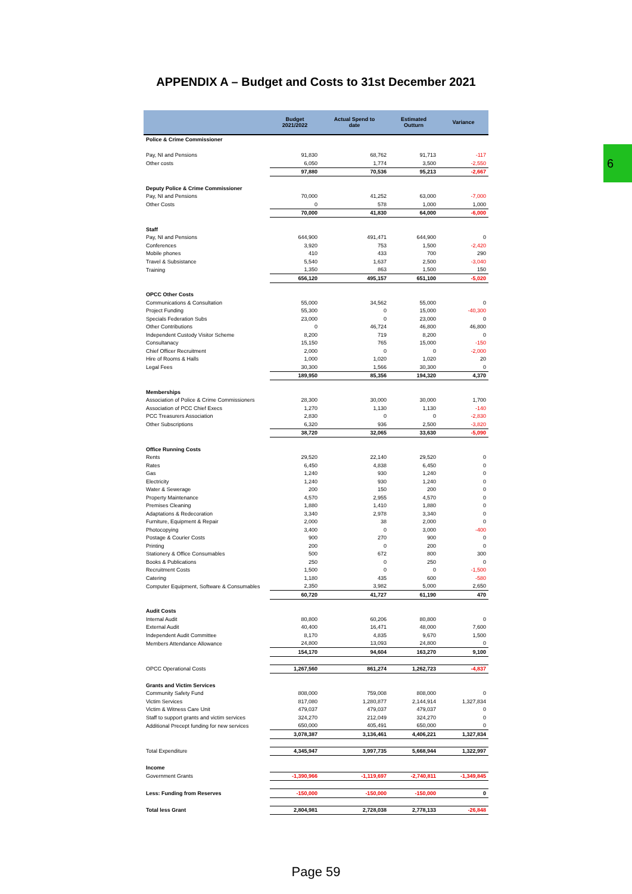APPENDIX A – Budget and Costs to 31st December 2021
6
| | Budget 2021/2022 | Actual Spend to date | Estimated Outturn | Variance |
| --- | --- | --- | --- | --- |
| Police & Crime Commissioner | | | | |
| Pay, NI and Pensions | 91,830 | 68,762 | 91,713 | -117 |
| Other costs | 6,050 | 1,774 | 3,500 | -2,550 |
| | 97,880 | 70,536 | 95,213 | -2,667 |
| Deputy Police & Crime Commissioner | | | | |
| Pay, NI and Pensions | 70,000 | 41,252 | 63,000 | -7,000 |
| Other Costs | 0 | 578 | 1,000 | 1,000 |
| | 70,000 | 41,830 | 64,000 | -6,000 |
| Staff | | | | |
| Pay, NI and Pensions | 644,900 | 491,471 | 644,900 | 0 |
| Conferences | 3,920 | 753 | 1,500 | -2,420 |
| Mobile phones | 410 | 433 | 700 | 290 |
| Travel & Subsistance | 5,540 | 1,637 | 2,500 | -3,040 |
| Training | 1,350 | 863 | 1,500 | 150 |
| | 656,120 | 495,157 | 651,100 | -5,020 |
| OPCC Other Costs | | | | |
| Communications & Consultation | 55,000 | 34,562 | 55,000 | 0 |
| Project Funding | 55,300 | 0 | 15,000 | -40,300 |
| Specials Federation Subs | 23,000 | 0 | 23,000 | 0 |
| Other Contributions | 0 | 46,724 | 46,800 | 46,800 |
| Independent Custody Visitor Scheme | 8,200 | 719 | 8,200 | 0 |
| Consultanacy | 15,150 | 765 | 15,000 | -150 |
| Chief Officer Recruitment | 2,000 | 0 | 0 | -2,000 |
| Hire of Rooms & Halls | 1,000 | 1,020 | 1,020 | 20 |
| Legal Fees | 30,300 | 1,566 | 30,300 | 0 |
| | 189,950 | 85,356 | 194,320 | 4,370 |
| Memberships | | | | |
| Association of Police & Crime Commissioners | 28,300 | 30,000 | 30,000 | 1,700 |
| Association of PCC Chief Execs | 1,270 | 1,130 | 1,130 | -140 |
| PCC Treasurers Association | 2,830 | 0 | 0 | -2,830 |
| Other Subscriptions | 6,320 | 936 | 2,500 | -3,820 |
| | 38,720 | 32,065 | 33,630 | -5,090 |
| Office Running Costs | | | | |
| Rents | 29,520 | 22,140 | 29,520 | 0 |
| Rates | 6,450 | 4,838 | 6,450 | 0 |
| Gas | 1,240 | 930 | 1,240 | 0 |
| Electricity | 1,240 | 930 | 1,240 | 0 |
| Water & Sewerage | 200 | 150 | 200 | 0 |
| Property Maintenance | 4,570 | 2,955 | 4,570 | 0 |
| Premises Cleaning | 1,880 | 1,410 | 1,880 | 0 |
| Adaptations & Redecoration | 3,340 | 2,978 | 3,340 | 0 |
| Furniture, Equipment & Repair | 2,000 | 38 | 2,000 | 0 |
| Photocopying | 3,400 | 0 | 3,000 | -400 |
| Postage & Courier Costs | 900 | 270 | 900 | 0 |
| Printing | 200 | 0 | 200 | 0 |
| Stationery & Office Consumables | 500 | 672 | 800 | 300 |
| Books & Publications | 250 | 0 | 250 | 0 |
| Recruitment Costs | 1,500 | 0 | 0 | -1,500 |
| Catering | 1,180 | 435 | 600 | -580 |
| Computer Equipment, Software & Consumables | 2,350 | 3,982 | 5,000 | 2,650 |
| | 60,720 | 41,727 | 61,190 | 470 |
| Audit Costs | | | | |
| Internal Audit | 80,800 | 60,206 | 80,800 | 0 |
| External Audit | 40,400 | 16,471 | 48,000 | 7,600 |
| Independent Audit Committee | 8,170 | 4,835 | 9,670 | 1,500 |
| Members Attendance Allowance | 24,800 | 13,093 | 24,800 | 0 |
| | 154,170 | 94,604 | 163,270 | 9,100 |
| OPCC Operational Costs | 1,267,560 | 861,274 | 1,262,723 | -4,837 |
| Grants and Victim Services | | | | |
| Community Safety Fund | 808,000 | 759,008 | 808,000 | 0 |
| Victim Services | 817,080 | 1,280,877 | 2,144,914 | 1,327,834 |
| Victim & Witness Care Unit | 479,037 | 479,037 | 479,037 | 0 |
| Staff to support grants and victim services | 324,270 | 212,049 | 324,270 | 0 |
| Additional Precept funding for new services | 650,000 | 405,491 | 650,000 | 0 |
| | 3,078,387 | 3,136,461 | 4,406,221 | 1,327,834 |
| Total Expenditure | 4,345,947 | 3,997,735 | 5,668,944 | 1,322,997 |
| Income | | | | |
| Government Grants | -1,390,966 | -1,119,697 | -2,740,811 | -1,349,845 |
| Less: Funding from Reserves | -150,000 | -150,000 | -150,000 | 0 |
| Total less Grant | 2,804,981 | 2,728,038 | 2,778,133 | -26,848 |
Page 59